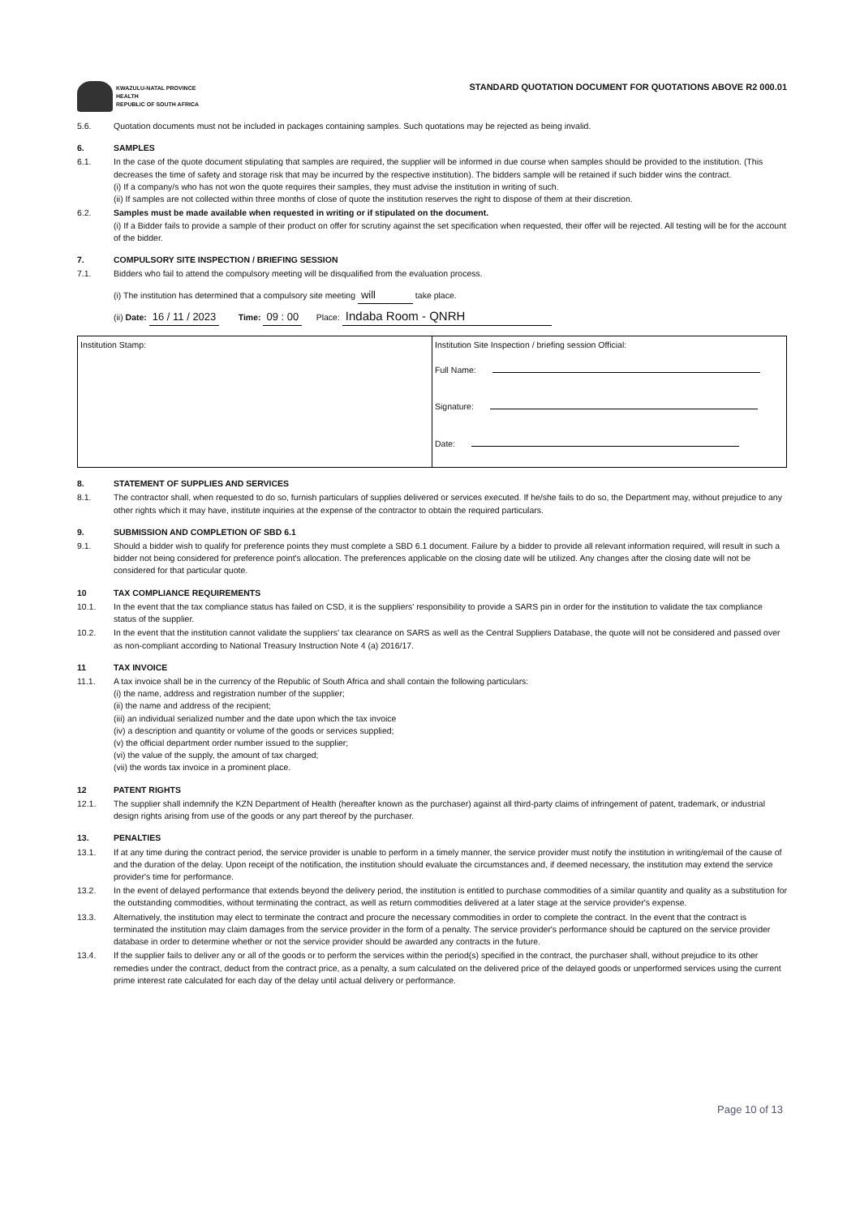KWAZULU-NATAL PROVINCE
HEALTH
REPUBLIC OF SOUTH AFRICA
STANDARD QUOTATION DOCUMENT FOR QUOTATIONS ABOVE R2 000.01
5.6. Quotation documents must not be included in packages containing samples. Such quotations may be rejected as being invalid.
6. SAMPLES
6.1. In the case of the quote document stipulating that samples are required, the supplier will be informed in due course when samples should be provided to the institution. (This decreases the time of safety and storage risk that may be incurred by the respective institution). The bidders sample will be retained if such bidder wins the contract.
(i) If a company/s who has not won the quote requires their samples, they must advise the institution in writing of such.
(ii) If samples are not collected within three months of close of quote the institution reserves the right to dispose of them at their discretion.
6.2. Samples must be made available when requested in writing or if stipulated on the document.
(i) If a Bidder fails to provide a sample of their product on offer for scrutiny against the set specification when requested, their offer will be rejected. All testing will be for the account of the bidder.
7. COMPULSORY SITE INSPECTION / BRIEFING SESSION
7.1. Bidders who fail to attend the compulsory meeting will be disqualified from the evaluation process.
(i) The institution has determined that a compulsory site meeting will take place.
(ii) Date: 16 / 11 / 2023 Time: 09 : 00 Place: Indaba Room - QNRH
| Institution Stamp: | Institution Site Inspection / briefing session Official: Full Name: Signature: Date: |
8. STATEMENT OF SUPPLIES AND SERVICES
8.1. The contractor shall, when requested to do so, furnish particulars of supplies delivered or services executed. If he/she fails to do so, the Department may, without prejudice to any other rights which it may have, institute inquiries at the expense of the contractor to obtain the required particulars.
9. SUBMISSION AND COMPLETION OF SBD 6.1
9.1. Should a bidder wish to qualify for preference points they must complete a SBD 6.1 document. Failure by a bidder to provide all relevant information required, will result in such a bidder not being considered for preference point's allocation. The preferences applicable on the closing date will be utilized. Any changes after the closing date will not be considered for that particular quote.
10 TAX COMPLIANCE REQUIREMENTS
10.1. In the event that the tax compliance status has failed on CSD, it is the suppliers' responsibility to provide a SARS pin in order for the institution to validate the tax compliance status of the supplier.
10.2. In the event that the institution cannot validate the suppliers' tax clearance on SARS as well as the Central Suppliers Database, the quote will not be considered and passed over as non-compliant according to National Treasury Instruction Note 4 (a) 2016/17.
11 TAX INVOICE
11.1. A tax invoice shall be in the currency of the Republic of South Africa and shall contain the following particulars:
(i) the name, address and registration number of the supplier;
(ii) the name and address of the recipient;
(iii) an individual serialized number and the date upon which the tax invoice
(iv) a description and quantity or volume of the goods or services supplied;
(v) the official department order number issued to the supplier;
(vi) the value of the supply, the amount of tax charged;
(vii) the words tax invoice in a prominent place.
12 PATENT RIGHTS
12.1. The supplier shall indemnify the KZN Department of Health (hereafter known as the purchaser) against all third-party claims of infringement of patent, trademark, or industrial design rights arising from use of the goods or any part thereof by the purchaser.
13. PENALTIES
13.1. If at any time during the contract period, the service provider is unable to perform in a timely manner, the service provider must notify the institution in writing/email of the cause of and the duration of the delay. Upon receipt of the notification, the institution should evaluate the circumstances and, if deemed necessary, the institution may extend the service provider's time for performance.
13.2. In the event of delayed performance that extends beyond the delivery period, the institution is entitled to purchase commodities of a similar quantity and quality as a substitution for the outstanding commodities, without terminating the contract, as well as return commodities delivered at a later stage at the service provider's expense.
13.3. Alternatively, the institution may elect to terminate the contract and procure the necessary commodities in order to complete the contract. In the event that the contract is terminated the institution may claim damages from the service provider in the form of a penalty. The service provider's performance should be captured on the service provider database in order to determine whether or not the service provider should be awarded any contracts in the future.
13.4. If the supplier fails to deliver any or all of the goods or to perform the services within the period(s) specified in the contract, the purchaser shall, without prejudice to its other remedies under the contract, deduct from the contract price, as a penalty, a sum calculated on the delivered price of the delayed goods or unperformed services using the current prime interest rate calculated for each day of the delay until actual delivery or performance.
Page 10 of 13